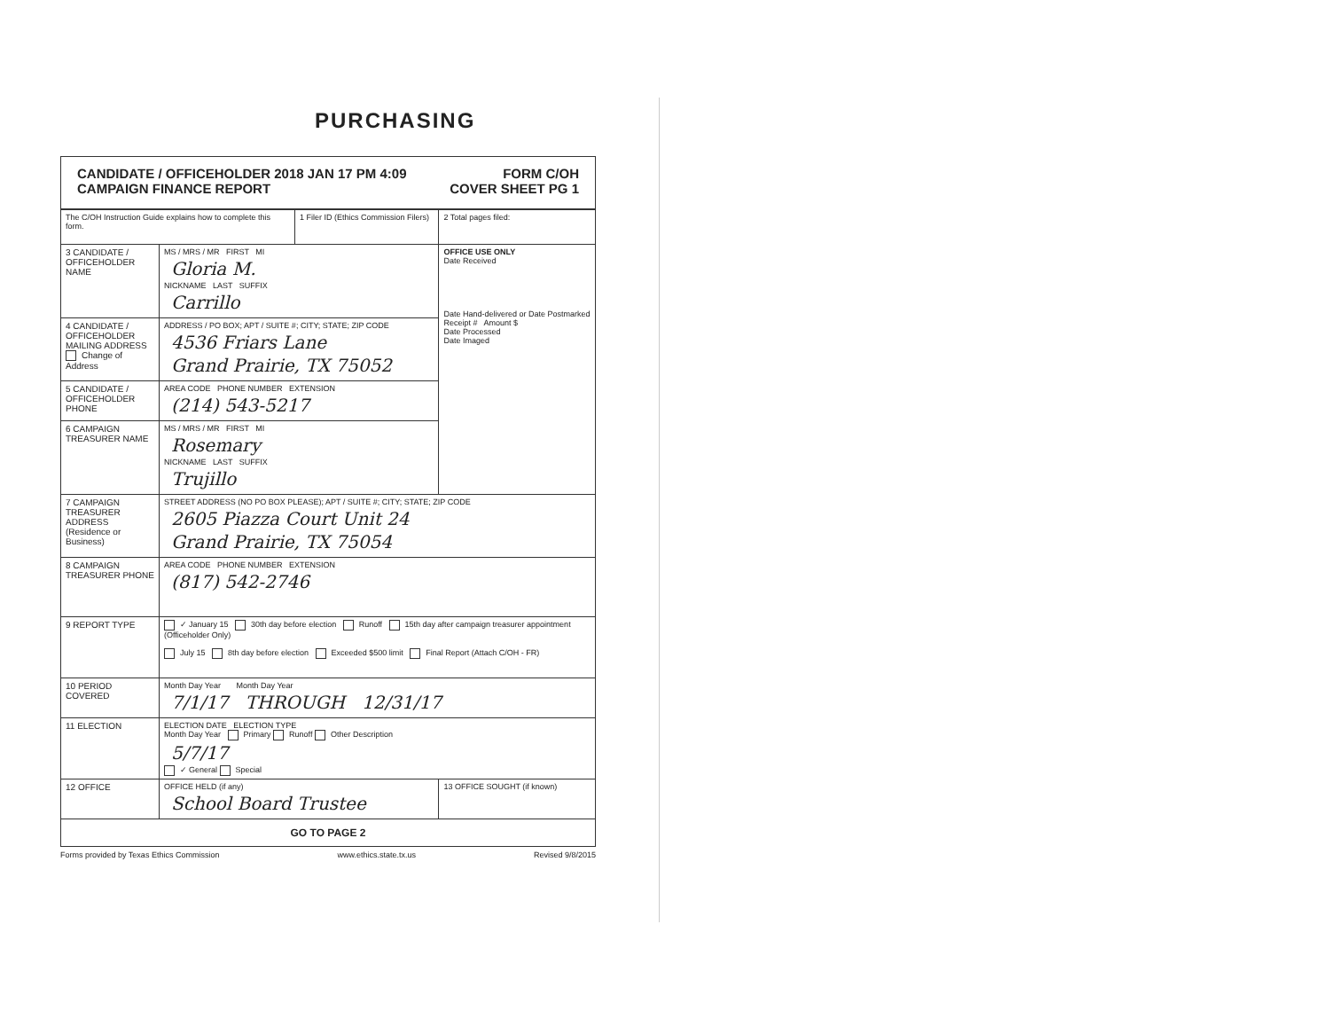PURCHASING
CANDIDATE / OFFICEHOLDER 2018 JAN 17 PM 4:09
CAMPAIGN FINANCE REPORT
FORM C/OH
COVER SHEET PG 1
| The C/OH Instruction Guide explains how to complete this form. | | 1 Filer ID (Ethics Commission Filers) | 2 Total pages filed: |
| 3 CANDIDATE / OFFICEHOLDER NAME | MS / MRS / MR FIRST MI Gloria M. NICKNAME LAST SUFFIX Carrillo | | OFFICE USE ONLY Date Received Date Hand-delivered or Date Postmarked Receipt # Amount $ Date Processed Date Imaged |
| 4 CANDIDATE / OFFICEHOLDER MAILING ADDRESS Change of Address | ADDRESS / PO BOX; APT / SUITE #; CITY; STATE; ZIP CODE 4536 Friars Lane Grand Prairie, TX 75052 | | |
| 5 CANDIDATE / OFFICEHOLDER PHONE | AREA CODE PHONE NUMBER EXTENSION (214) 543-5217 | | |
| 6 CAMPAIGN TREASURER NAME | MS / MRS / MR FIRST MI Rosemary NICKNAME LAST SUFFIX Trujillo | | |
| 7 CAMPAIGN TREASURER ADDRESS (Residence or Business) | STREET ADDRESS (NO PO BOX PLEASE); APT / SUITE #; CITY; STATE; ZIP CODE 2605 Piazza Court Unit 24 Grand Prairie, TX 75054 | | |
| 8 CAMPAIGN TREASURER PHONE | AREA CODE PHONE NUMBER EXTENSION (817) 542-2746 | | |
| 9 REPORT TYPE | ✓ January 15 30th day before election Runoff 15th day after campaign treasurer appointment (Officeholder Only) July 15 8th day before election Exceeded $500 limit Final Report (Attach C/OH - FR) | | |
| 10 PERIOD COVERED | Month Day Year Month Day Year 7/1/17 THROUGH 12/31/17 | | |
| 11 ELECTION | ELECTION DATE ELECTION TYPE Month Day Year Primary Runoff Other Description 5/7/17 ✓ General Special | | |
| 12 OFFICE | OFFICE HELD (if any) School Board Trustee | | 13 OFFICE SOUGHT (if known) |
| GO TO PAGE 2 | | | |
Forms provided by Texas Ethics Commission www.ethics.state.tx.us Revised 9/8/2015